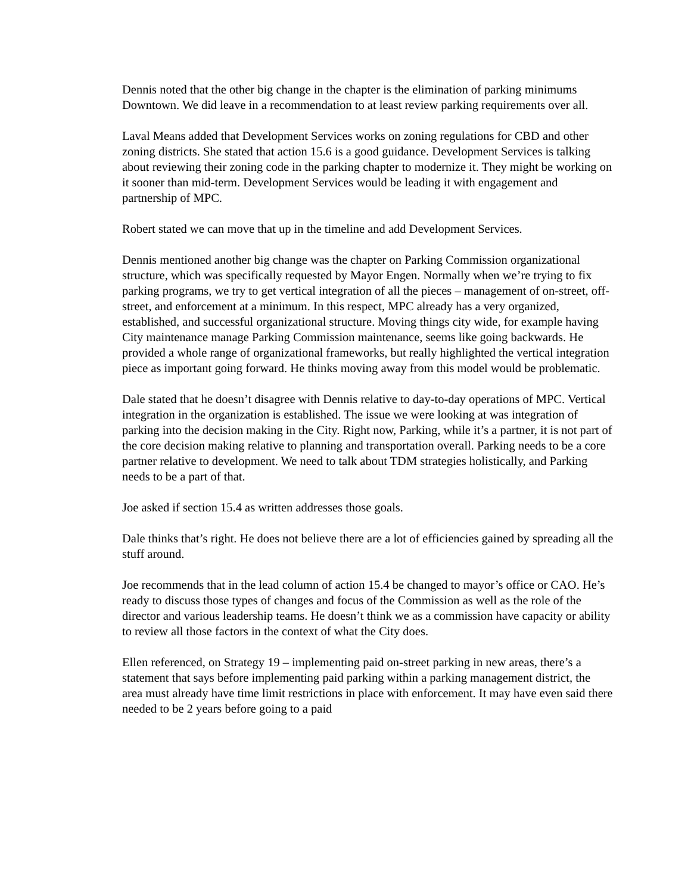Dennis noted that the other big change in the chapter is the elimination of parking minimums Downtown. We did leave in a recommendation to at least review parking requirements over all.
Laval Means added that Development Services works on zoning regulations for CBD and other zoning districts. She stated that action 15.6 is a good guidance. Development Services is talking about reviewing their zoning code in the parking chapter to modernize it. They might be working on it sooner than mid-term. Development Services would be leading it with engagement and partnership of MPC.
Robert stated we can move that up in the timeline and add Development Services.
Dennis mentioned another big change was the chapter on Parking Commission organizational structure, which was specifically requested by Mayor Engen. Normally when we’re trying to fix parking programs, we try to get vertical integration of all the pieces – management of on-street, off-street, and enforcement at a minimum. In this respect, MPC already has a very organized, established, and successful organizational structure. Moving things city wide, for example having City maintenance manage Parking Commission maintenance, seems like going backwards. He provided a whole range of organizational frameworks, but really highlighted the vertical integration piece as important going forward. He thinks moving away from this model would be problematic.
Dale stated that he doesn’t disagree with Dennis relative to day-to-day operations of MPC. Vertical integration in the organization is established. The issue we were looking at was integration of parking into the decision making in the City. Right now, Parking, while it’s a partner, it is not part of the core decision making relative to planning and transportation overall. Parking needs to be a core partner relative to development. We need to talk about TDM strategies holistically, and Parking needs to be a part of that.
Joe asked if section 15.4 as written addresses those goals.
Dale thinks that’s right. He does not believe there are a lot of efficiencies gained by spreading all the stuff around.
Joe recommends that in the lead column of action 15.4 be changed to mayor’s office or CAO. He’s ready to discuss those types of changes and focus of the Commission as well as the role of the director and various leadership teams. He doesn’t think we as a commission have capacity or ability to review all those factors in the context of what the City does.
Ellen referenced, on Strategy 19 – implementing paid on-street parking in new areas, there’s a statement that says before implementing paid parking within a parking management district, the area must already have time limit restrictions in place with enforcement. It may have even said there needed to be 2 years before going to a paid